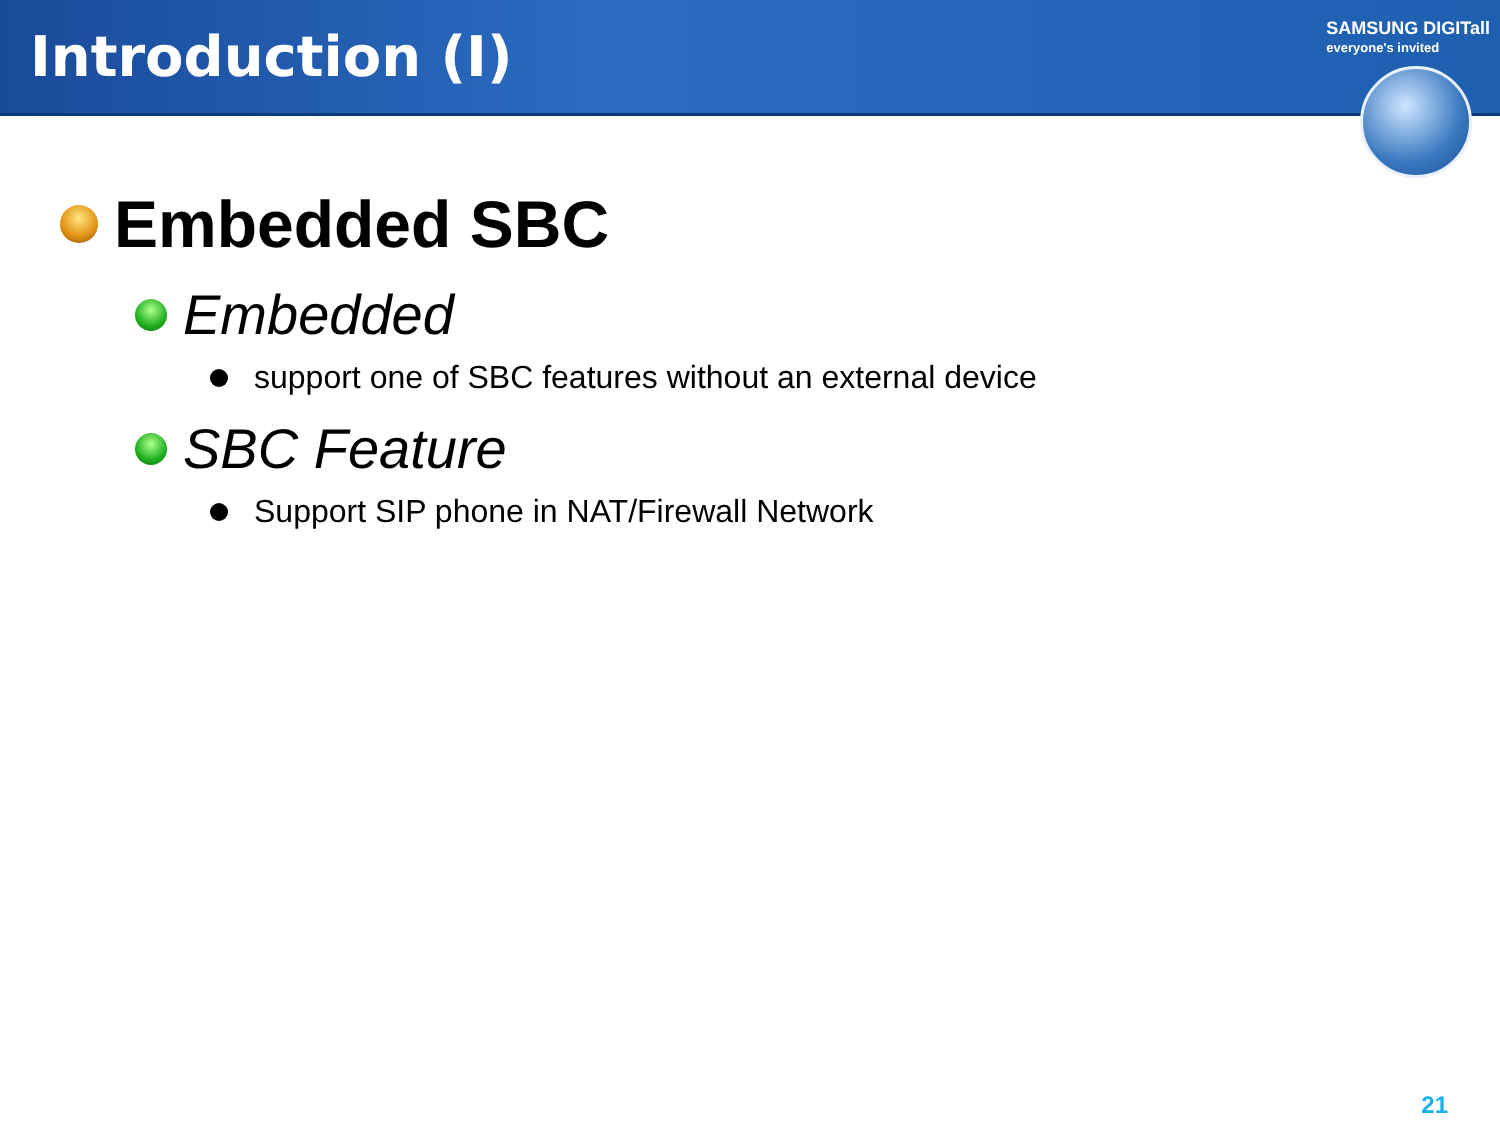Introduction (I)
SAMSUNG DIGITall
everyone's invited
Embedded SBC
Embedded
support one of SBC features without an external device
SBC Feature
Support SIP phone in NAT/Firewall Network
21